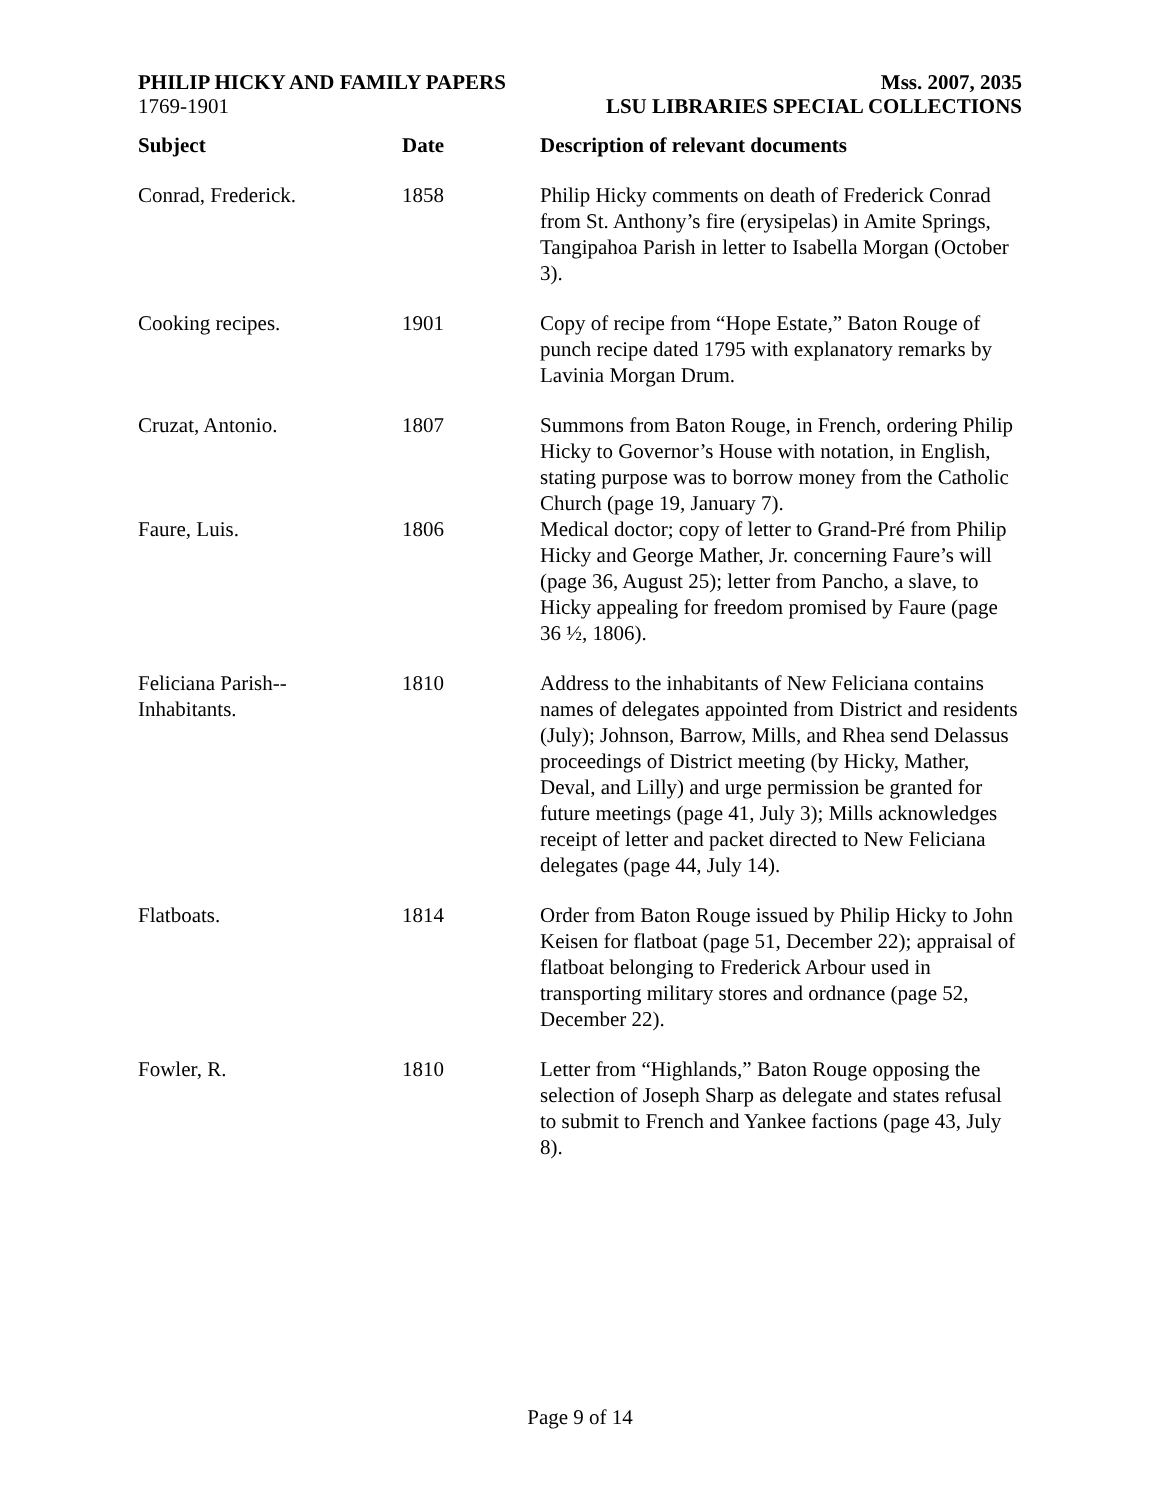PHILIP HICKY AND FAMILY PAPERS
1769-1901
Mss. 2007, 2035
LSU LIBRARIES SPECIAL COLLECTIONS
| Subject | Date | Description of relevant documents |
| --- | --- | --- |
| Conrad, Frederick. | 1858 | Philip Hicky comments on death of Frederick Conrad from St. Anthony’s fire (erysipelas) in Amite Springs, Tangipahoa Parish in letter to Isabella Morgan (October 3). |
| Cooking recipes. | 1901 | Copy of recipe from “Hope Estate,” Baton Rouge of punch recipe dated 1795 with explanatory remarks by Lavinia Morgan Drum. |
| Cruzat, Antonio. | 1807 | Summons from Baton Rouge, in French, ordering Philip Hicky to Governor’s House with notation, in English, stating purpose was to borrow money from the Catholic Church (page 19, January 7). |
| Faure, Luis. | 1806 | Medical doctor; copy of letter to Grand-Pré from Philip Hicky and George Mather, Jr. concerning Faure’s will (page 36, August 25); letter from Pancho, a slave, to Hicky appealing for freedom promised by Faure (page 36 ½, 1806). |
| Feliciana Parish-- Inhabitants. | 1810 | Address to the inhabitants of New Feliciana contains names of delegates appointed from District and residents (July); Johnson, Barrow, Mills, and Rhea send Delassus proceedings of District meeting (by Hicky, Mather, Deval, and Lilly) and urge permission be granted for future meetings (page 41, July 3); Mills acknowledges receipt of letter and packet directed to New Feliciana delegates (page 44, July 14). |
| Flatboats. | 1814 | Order from Baton Rouge issued by Philip Hicky to John Keisen for flatboat (page 51, December 22); appraisal of flatboat belonging to Frederick Arbour used in transporting military stores and ordnance (page 52, December 22). |
| Fowler, R. | 1810 | Letter from “Highlands,” Baton Rouge opposing the selection of Joseph Sharp as delegate and states refusal to submit to French and Yankee factions (page 43, July 8). |
Page 9 of 14